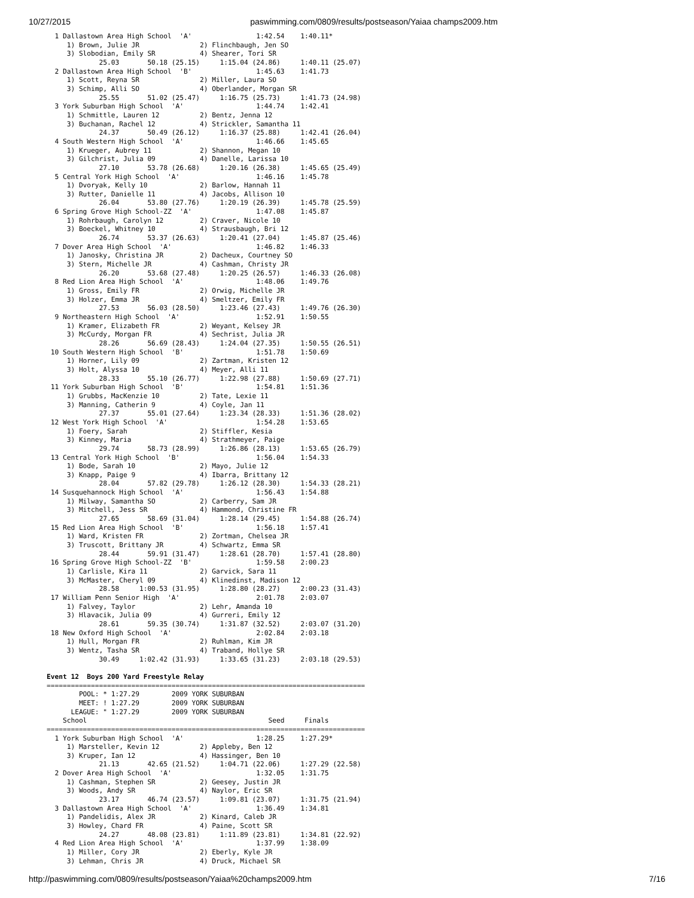10/27/2015 paswimming.com/0809/results/postseason/Yaiaa champs2009.htm
  1 Dallastown Area High School  'A'                1:42.54    1:40.11*
     1) Brown, Julie JR               2) Flinchbaugh, Jen SO
     3) Slobodian, Emily SR           4) Shearer, Tori SR
             25.03       50.18 (25.15)     1:15.04 (24.86)     1:40.11 (25.07)
  2 Dallastown Area High School  'B'                1:45.63    1:41.73
     1) Scott, Reyna SR               2) Miller, Laura SO
     3) Schimp, Alli SO               4) Oberlander, Morgan SR
             25.55       51.02 (25.47)     1:16.75 (25.73)     1:41.73 (24.98)
  3 York Suburban High School  'A'                  1:44.74    1:42.41
     1) Schmittle, Lauren 12          2) Bentz, Jenna 12
     3) Buchanan, Rachel 12           4) Strickler, Samantha 11
             24.37       50.49 (26.12)     1:16.37 (25.88)     1:42.41 (26.04)
  4 South Western High School  'A'                  1:46.66    1:45.65
     1) Krueger, Aubrey 11            2) Shannon, Megan 10
     3) Gilchrist, Julia 09           4) Danelle, Larissa 10
             27.10       53.78 (26.68)     1:20.16 (26.38)     1:45.65 (25.49)
  5 Central York High School  'A'                   1:46.16    1:45.78
     1) Dvoryak, Kelly 10             2) Barlow, Hannah 11
     3) Rutter, Danielle 11           4) Jacobs, Allison 10
             26.04       53.80 (27.76)     1:20.19 (26.39)     1:45.78 (25.59)
  6 Spring Grove High School-ZZ  'A'                1:47.08    1:45.87
     1) Rohrbaugh, Carolyn 12         2) Craver, Nicole 10
     3) Boeckel, Whitney 10           4) Strausbaugh, Bri 12
             26.74       53.37 (26.63)     1:20.41 (27.04)     1:45.87 (25.46)
  7 Dover Area High School  'A'                     1:46.82    1:46.33
     1) Janosky, Christina JR         2) Dacheux, Courtney SO
     3) Stern, Michelle JR            4) Cashman, Christy JR
             26.20       53.68 (27.48)     1:20.25 (26.57)     1:46.33 (26.08)
  8 Red Lion Area High School  'A'                  1:48.06    1:49.76
     1) Gross, Emily FR               2) Orwig, Michelle JR
     3) Holzer, Emma JR               4) Smeltzer, Emily FR
             27.53       56.03 (28.50)     1:23.46 (27.43)     1:49.76 (26.30)
  9 Northeastern High School  'A'                   1:52.91    1:50.55
     1) Kramer, Elizabeth FR          2) Weyant, Kelsey JR
     3) McCurdy, Morgan FR            4) Sechrist, Julia JR
             28.26       56.69 (28.43)     1:24.04 (27.35)     1:50.55 (26.51)
 10 South Western High School  'B'                  1:51.78    1:50.69
     1) Horner, Lily 09               2) Zartman, Kristen 12
     3) Holt, Alyssa 10               4) Meyer, Alli 11
             28.33       55.10 (26.77)     1:22.98 (27.88)     1:50.69 (27.71)
 11 York Suburban High School  'B'                  1:54.81    1:51.36
     1) Grubbs, MacKenzie 10          2) Tate, Lexie 11
     3) Manning, Catherin 9           4) Coyle, Jan 11
             27.37       55.01 (27.64)     1:23.34 (28.33)     1:51.36 (28.02)
 12 West York High School  'A'                      1:54.28    1:53.65
     1) Foery, Sarah                  2) Stiffler, Kesia
     3) Kinney, Maria                 4) Strathmeyer, Paige
             29.74       58.73 (28.99)     1:26.86 (28.13)     1:53.65 (26.79)
 13 Central York High School  'B'                   1:56.04    1:54.33
     1) Bode, Sarah 10                2) Mayo, Julie 12
     3) Knapp, Paige 9                4) Ibarra, Brittany 12
             28.04       57.82 (29.78)     1:26.12 (28.30)     1:54.33 (28.21)
 14 Susquehannock High School  'A'                  1:56.43    1:54.88
     1) Milway, Samantha SO           2) Carberry, Sam JR
     3) Mitchell, Jess SR             4) Hammond, Christine FR
             27.65       58.69 (31.04)     1:28.14 (29.45)     1:54.88 (26.74)
 15 Red Lion Area High School  'B'                  1:56.18    1:57.41
     1) Ward, Kristen FR              2) Zortman, Chelsea JR
     3) Truscott, Brittany JR         4) Schwartz, Emma SR
             28.44       59.91 (31.47)     1:28.61 (28.70)     1:57.41 (28.80)
 16 Spring Grove High School-ZZ  'B'                1:59.58    2:00.23
     1) Carlisle, Kira 11             2) Garvick, Sara 11
     3) McMaster, Cheryl 09           4) Klinedinst, Madison 12
             28.58     1:00.53 (31.95)     1:28.80 (28.27)     2:00.23 (31.43)
 17 William Penn Senior High  'A'                   2:01.78    2:03.07
     1) Falvey, Taylor                2) Lehr, Amanda 10
     3) Hlavacik, Julia 09            4) Gurreri, Emily 12
             28.61       59.35 (30.74)     1:31.87 (32.52)     2:03.07 (31.20)
 18 New Oxford High School  'A'                     2:02.84    2:03.18
     1) Hull, Morgan FR               2) Ruhlman, Kim JR
     3) Wentz, Tasha SR               4) Traband, Hollye SR
             30.49     1:02.42 (31.93)     1:33.65 (31.23)     2:03.18 (29.53)

Event 12  Boys 200 Yard Freestyle Relay
===============================================================================
        POOL: * 1:27.29        2009 YORK SUBURBAN
        MEET: ! 1:27.29        2009 YORK SUBURBAN
      LEAGUE: " 1:27.29        2009 YORK SUBURBAN
    School                                             Seed     Finals
===============================================================================
  1 York Suburban High School  'A'                  1:28.25    1:27.29*
     1) Marsteller, Kevin 12          2) Appleby, Ben 12
     3) Kruper, Ian 12                4) Hassinger, Ben 10
             21.13       42.65 (21.52)     1:04.71 (22.06)     1:27.29 (22.58)
  2 Dover Area High School  'A'                     1:32.05    1:31.75
     1) Cashman, Stephen SR           2) Geesey, Justin JR
     3) Woods, Andy SR                4) Naylor, Eric SR
             23.17       46.74 (23.57)     1:09.81 (23.07)     1:31.75 (21.94)
  3 Dallastown Area High School  'A'                1:36.49    1:34.81
     1) Pandelidis, Alex JR           2) Kinard, Caleb JR
     3) Howley, Chard FR              4) Paine, Scott SR
             24.27       48.08 (23.81)     1:11.89 (23.81)     1:34.81 (22.92)
  4 Red Lion Area High School  'A'                  1:37.99    1:38.09
     1) Miller, Cory JR               2) Eberly, Kyle JR
     3) Lehman, Chris JR              4) Druck, Michael SR
http://paswimming.com/0809/results/postseason/Yaiaa%20champs2009.htm 7/16